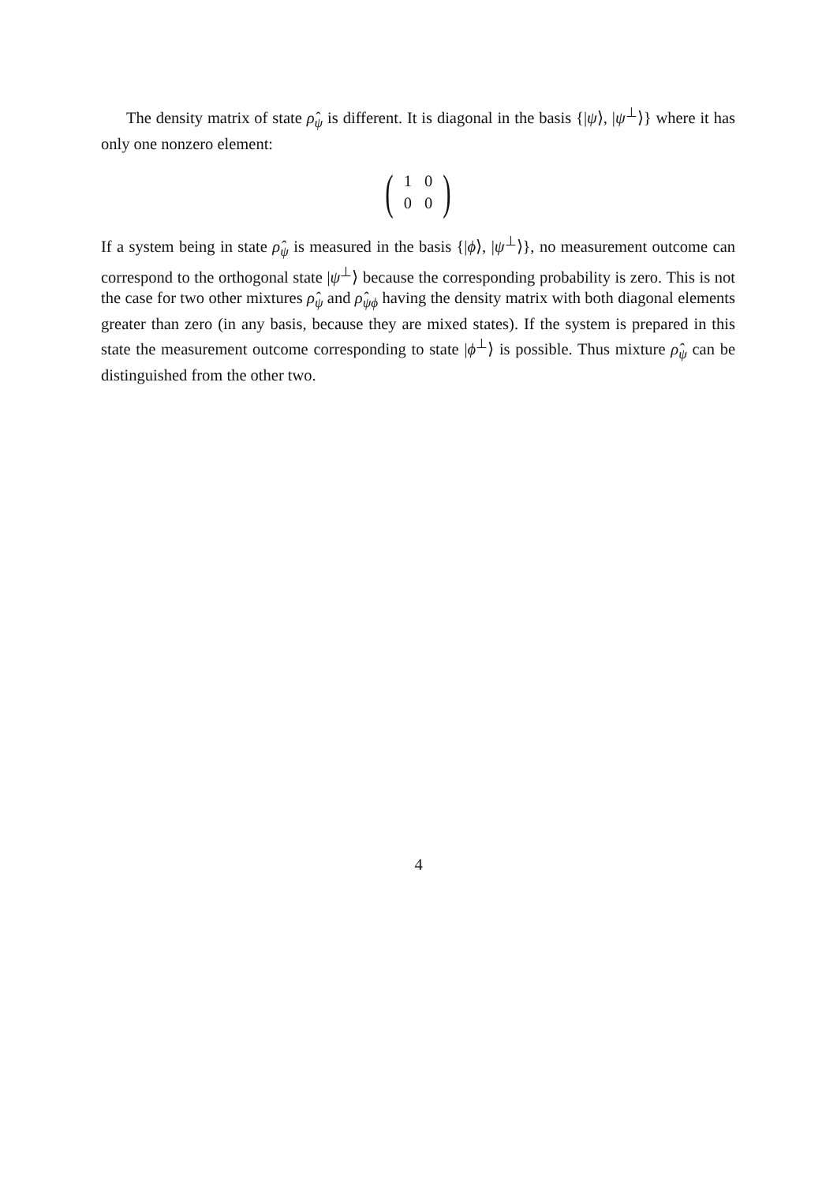The density matrix of state ρ̂<sub>ψ</sub> is different. It is diagonal in the basis {|ψ⟩, |ψ<sup>⊥</sup>⟩} where it has only one nonzero element:
(
| 1 | 0 |
| 0 | 0 |
)
If a system being in state ρ̂<sub>ψ</sub> is measured in the basis {|ϕ⟩, |ψ<sup>⊥</sup>⟩}, no measurement outcome can correspond to the orthogonal state |ψ<sup>⊥</sup>⟩ because the corresponding probability is zero. This is not the case for two other mixtures ρ̂<sub>ψ</sub> and ρ̂<sub>ψϕ</sub> having the density matrix with both diagonal elements greater than zero (in any basis, because they are mixed states). If the system is prepared in this state the measurement outcome corresponding to state |ϕ<sup>⊥</sup>⟩ is possible. Thus mixture ρ̂<sub>ψ</sub> can be distinguished from the other two.
4